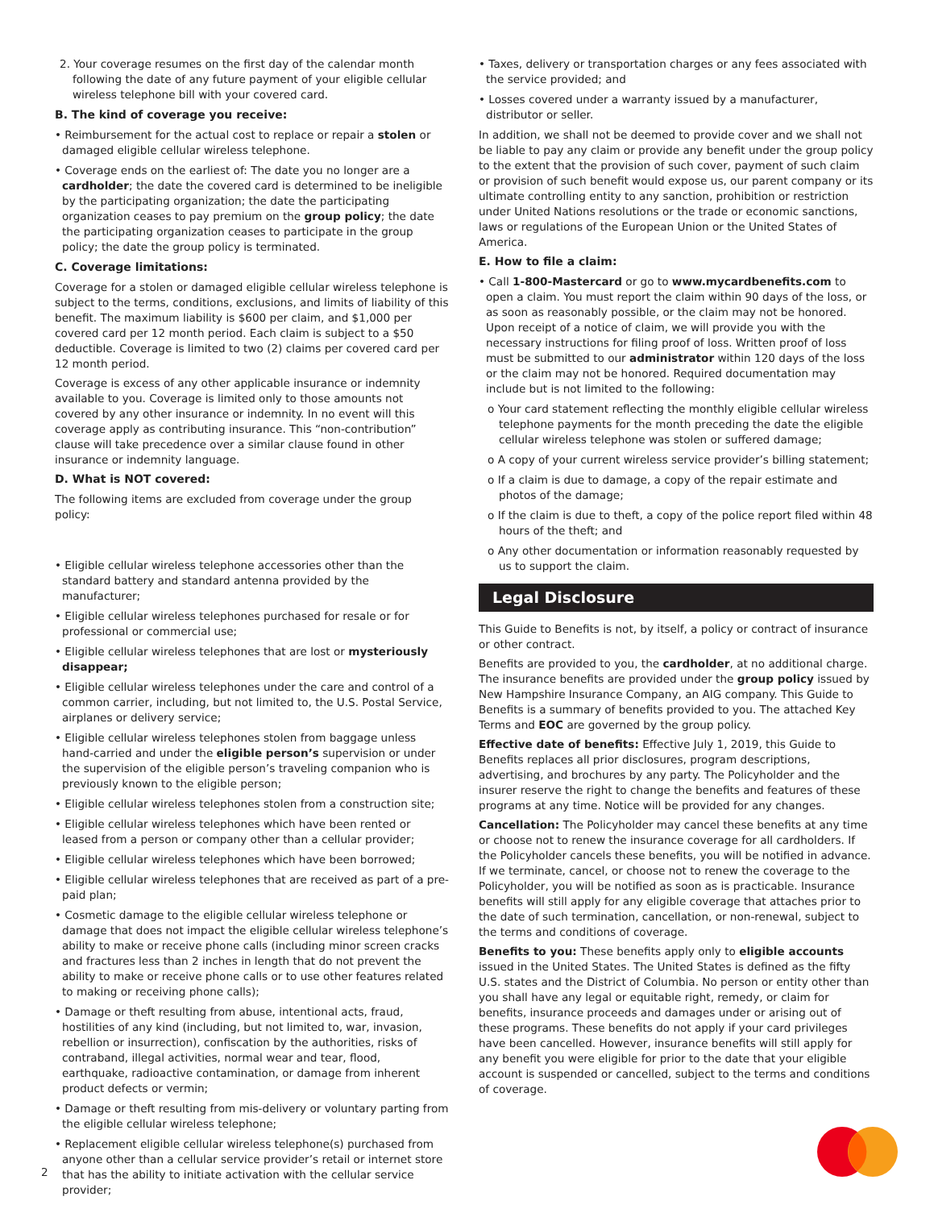2. Your coverage resumes on the first day of the calendar month following the date of any future payment of your eligible cellular wireless telephone bill with your covered card.
B. The kind of coverage you receive:
• Reimbursement for the actual cost to replace or repair a stolen or damaged eligible cellular wireless telephone.
• Coverage ends on the earliest of: The date you no longer are a cardholder; the date the covered card is determined to be ineligible by the participating organization; the date the participating organization ceases to pay premium on the group policy; the date the participating organization ceases to participate in the group policy; the date the group policy is terminated.
C. Coverage limitations:
Coverage for a stolen or damaged eligible cellular wireless telephone is subject to the terms, conditions, exclusions, and limits of liability of this benefit. The maximum liability is $600 per claim, and $1,000 per covered card per 12 month period. Each claim is subject to a $50 deductible. Coverage is limited to two (2) claims per covered card per 12 month period.
Coverage is excess of any other applicable insurance or indemnity available to you. Coverage is limited only to those amounts not covered by any other insurance or indemnity. In no event will this coverage apply as contributing insurance. This “non-contribution” clause will take precedence over a similar clause found in other insurance or indemnity language.
D. What is NOT covered:
The following items are excluded from coverage under the group policy:
• Eligible cellular wireless telephone accessories other than the standard battery and standard antenna provided by the manufacturer;
• Eligible cellular wireless telephones purchased for resale or for professional or commercial use;
• Eligible cellular wireless telephones that are lost or mysteriously disappear;
• Eligible cellular wireless telephones under the care and control of a common carrier, including, but not limited to, the U.S. Postal Service, airplanes or delivery service;
• Eligible cellular wireless telephones stolen from baggage unless hand-carried and under the eligible person’s supervision or under the supervision of the eligible person’s traveling companion who is previously known to the eligible person;
• Eligible cellular wireless telephones stolen from a construction site;
• Eligible cellular wireless telephones which have been rented or leased from a person or company other than a cellular provider;
• Eligible cellular wireless telephones which have been borrowed;
• Eligible cellular wireless telephones that are received as part of a pre-paid plan;
• Cosmetic damage to the eligible cellular wireless telephone or damage that does not impact the eligible cellular wireless telephone’s ability to make or receive phone calls (including minor screen cracks and fractures less than 2 inches in length that do not prevent the ability to make or receive phone calls or to use other features related to making or receiving phone calls);
• Damage or theft resulting from abuse, intentional acts, fraud, hostilities of any kind (including, but not limited to, war, invasion, rebellion or insurrection), confiscation by the authorities, risks of contraband, illegal activities, normal wear and tear, flood, earthquake, radioactive contamination, or damage from inherent product defects or vermin;
• Damage or theft resulting from mis-delivery or voluntary parting from the eligible cellular wireless telephone;
• Replacement eligible cellular wireless telephone(s) purchased from anyone other than a cellular service provider’s retail or internet store that has the ability to initiate activation with the cellular service provider;
• Taxes, delivery or transportation charges or any fees associated with the service provided; and
• Losses covered under a warranty issued by a manufacturer, distributor or seller.
In addition, we shall not be deemed to provide cover and we shall not be liable to pay any claim or provide any benefit under the group policy to the extent that the provision of such cover, payment of such claim or provision of such benefit would expose us, our parent company or its ultimate controlling entity to any sanction, prohibition or restriction under United Nations resolutions or the trade or economic sanctions, laws or regulations of the European Union or the United States of America.
E. How to file a claim:
• Call 1-800-Mastercard or go to www.mycardbenefits.com to open a claim. You must report the claim within 90 days of the loss, or as soon as reasonably possible, or the claim may not be honored. Upon receipt of a notice of claim, we will provide you with the necessary instructions for filing proof of loss. Written proof of loss must be submitted to our administrator within 120 days of the loss or the claim may not be honored. Required documentation may include but is not limited to the following:
o Your card statement reflecting the monthly eligible cellular wireless telephone payments for the month preceding the date the eligible cellular wireless telephone was stolen or suffered damage;
o A copy of your current wireless service provider’s billing statement;
o If a claim is due to damage, a copy of the repair estimate and photos of the damage;
o If the claim is due to theft, a copy of the police report filed within 48 hours of the theft; and
o Any other documentation or information reasonably requested by us to support the claim.
Legal Disclosure
This Guide to Benefits is not, by itself, a policy or contract of insurance or other contract.
Benefits are provided to you, the cardholder, at no additional charge. The insurance benefits are provided under the group policy issued by New Hampshire Insurance Company, an AIG company. This Guide to Benefits is a summary of benefits provided to you. The attached Key Terms and EOC are governed by the group policy.
Effective date of benefits: Effective July 1, 2019, this Guide to Benefits replaces all prior disclosures, program descriptions, advertising, and brochures by any party. The Policyholder and the insurer reserve the right to change the benefits and features of these programs at any time. Notice will be provided for any changes.
Cancellation: The Policyholder may cancel these benefits at any time or choose not to renew the insurance coverage for all cardholders. If the Policyholder cancels these benefits, you will be notified in advance. If we terminate, cancel, or choose not to renew the coverage to the Policyholder, you will be notified as soon as is practicable. Insurance benefits will still apply for any eligible coverage that attaches prior to the date of such termination, cancellation, or non-renewal, subject to the terms and conditions of coverage.
Benefits to you: These benefits apply only to eligible accounts issued in the United States. The United States is defined as the fifty U.S. states and the District of Columbia. No person or entity other than you shall have any legal or equitable right, remedy, or claim for benefits, insurance proceeds and damages under or arising out of these programs. These benefits do not apply if your card privileges have been cancelled. However, insurance benefits will still apply for any benefit you were eligible for prior to the date that your eligible account is suspended or cancelled, subject to the terms and conditions of coverage.
2